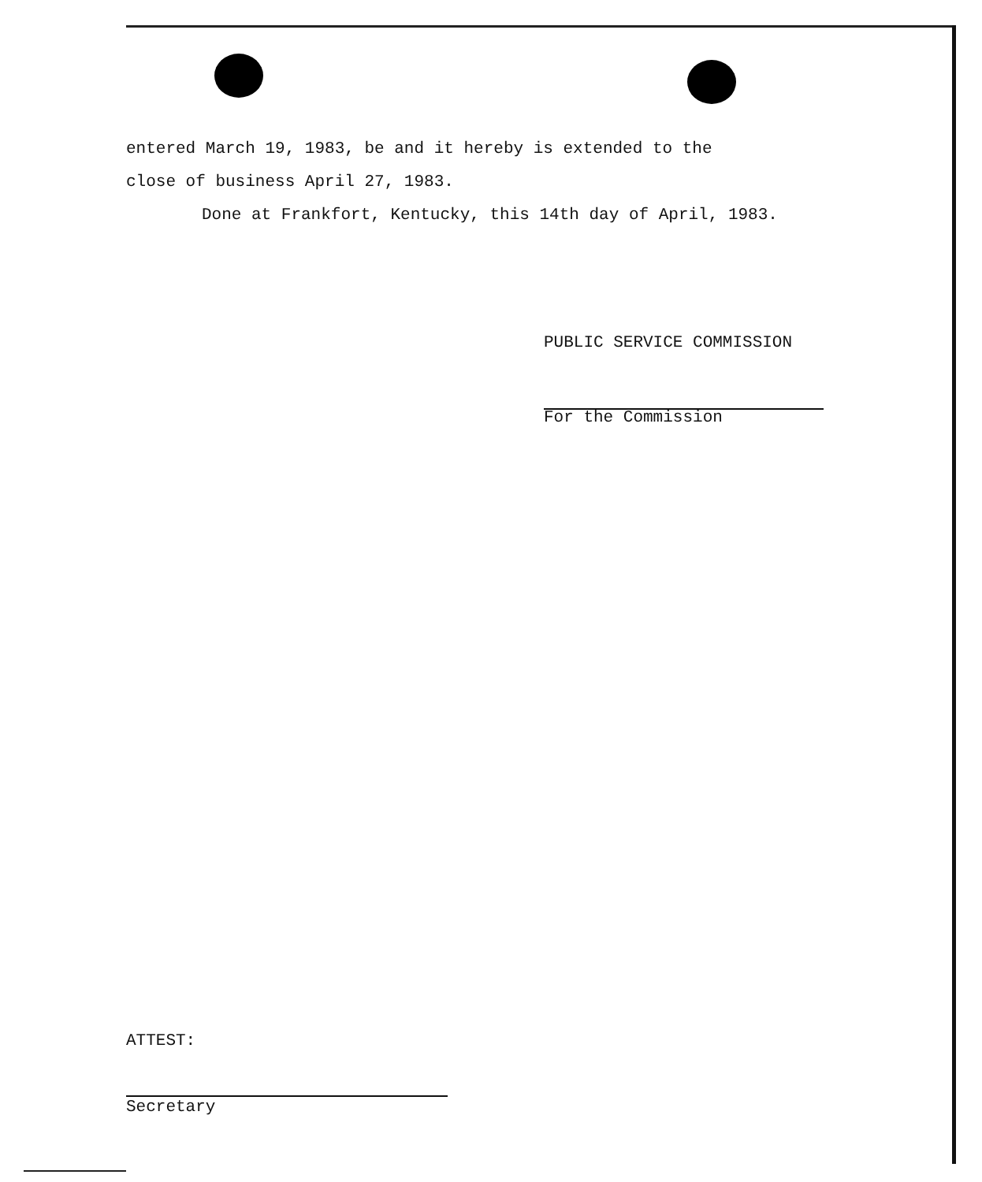entered March 19, 1983, be and it hereby is extended to the
close of business April 27, 1983.
Done at Frankfort, Kentucky, this 14th day of April, 1983.
PUBLIC SERVICE COMMISSION
For the Commission
ATTEST:
Secretary